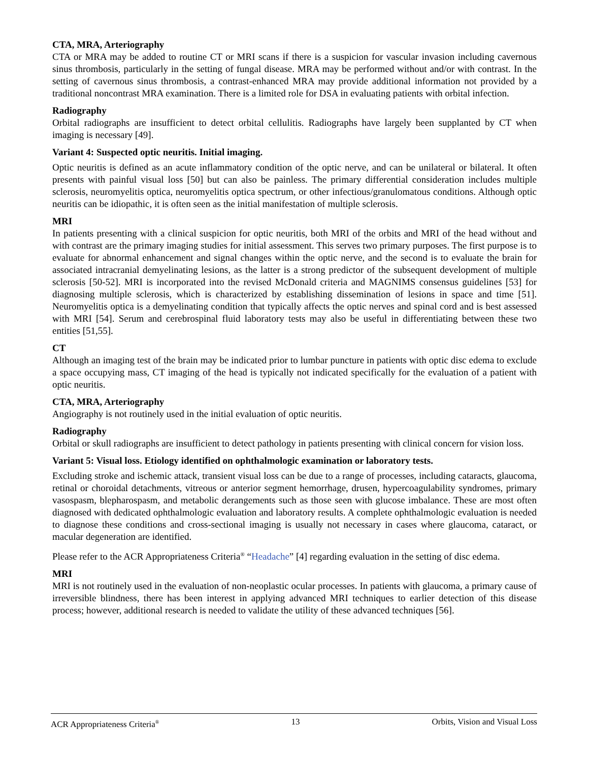CTA, MRA, Arteriography
CTA or MRA may be added to routine CT or MRI scans if there is a suspicion for vascular invasion including cavernous sinus thrombosis, particularly in the setting of fungal disease. MRA may be performed without and/or with contrast. In the setting of cavernous sinus thrombosis, a contrast-enhanced MRA may provide additional information not provided by a traditional noncontrast MRA examination. There is a limited role for DSA in evaluating patients with orbital infection.
Radiography
Orbital radiographs are insufficient to detect orbital cellulitis. Radiographs have largely been supplanted by CT when imaging is necessary [49].
Variant 4: Suspected optic neuritis. Initial imaging.
Optic neuritis is defined as an acute inflammatory condition of the optic nerve, and can be unilateral or bilateral. It often presents with painful visual loss [50] but can also be painless. The primary differential consideration includes multiple sclerosis, neuromyelitis optica, neuromyelitis optica spectrum, or other infectious/granulomatous conditions. Although optic neuritis can be idiopathic, it is often seen as the initial manifestation of multiple sclerosis.
MRI
In patients presenting with a clinical suspicion for optic neuritis, both MRI of the orbits and MRI of the head without and with contrast are the primary imaging studies for initial assessment. This serves two primary purposes. The first purpose is to evaluate for abnormal enhancement and signal changes within the optic nerve, and the second is to evaluate the brain for associated intracranial demyelinating lesions, as the latter is a strong predictor of the subsequent development of multiple sclerosis [50-52]. MRI is incorporated into the revised McDonald criteria and MAGNIMS consensus guidelines [53] for diagnosing multiple sclerosis, which is characterized by establishing dissemination of lesions in space and time [51]. Neuromyelitis optica is a demyelinating condition that typically affects the optic nerves and spinal cord and is best assessed with MRI [54]. Serum and cerebrospinal fluid laboratory tests may also be useful in differentiating between these two entities [51,55].
CT
Although an imaging test of the brain may be indicated prior to lumbar puncture in patients with optic disc edema to exclude a space occupying mass, CT imaging of the head is typically not indicated specifically for the evaluation of a patient with optic neuritis.
CTA, MRA, Arteriography
Angiography is not routinely used in the initial evaluation of optic neuritis.
Radiography
Orbital or skull radiographs are insufficient to detect pathology in patients presenting with clinical concern for vision loss.
Variant 5: Visual loss. Etiology identified on ophthalmologic examination or laboratory tests.
Excluding stroke and ischemic attack, transient visual loss can be due to a range of processes, including cataracts, glaucoma, retinal or choroidal detachments, vitreous or anterior segment hemorrhage, drusen, hypercoagulability syndromes, primary vasospasm, blepharospasm, and metabolic derangements such as those seen with glucose imbalance. These are most often diagnosed with dedicated ophthalmologic evaluation and laboratory results. A complete ophthalmologic evaluation is needed to diagnose these conditions and cross-sectional imaging is usually not necessary in cases where glaucoma, cataract, or macular degeneration are identified.
Please refer to the ACR Appropriateness Criteria<sup>®</sup> “Headache” [4] regarding evaluation in the setting of disc edema.
MRI
MRI is not routinely used in the evaluation of non-neoplastic ocular processes. In patients with glaucoma, a primary cause of irreversible blindness, there has been interest in applying advanced MRI techniques to earlier detection of this disease process; however, additional research is needed to validate the utility of these advanced techniques [56].
ACR Appropriateness Criteria<sup>®</sup> 13 Orbits, Vision and Visual Loss